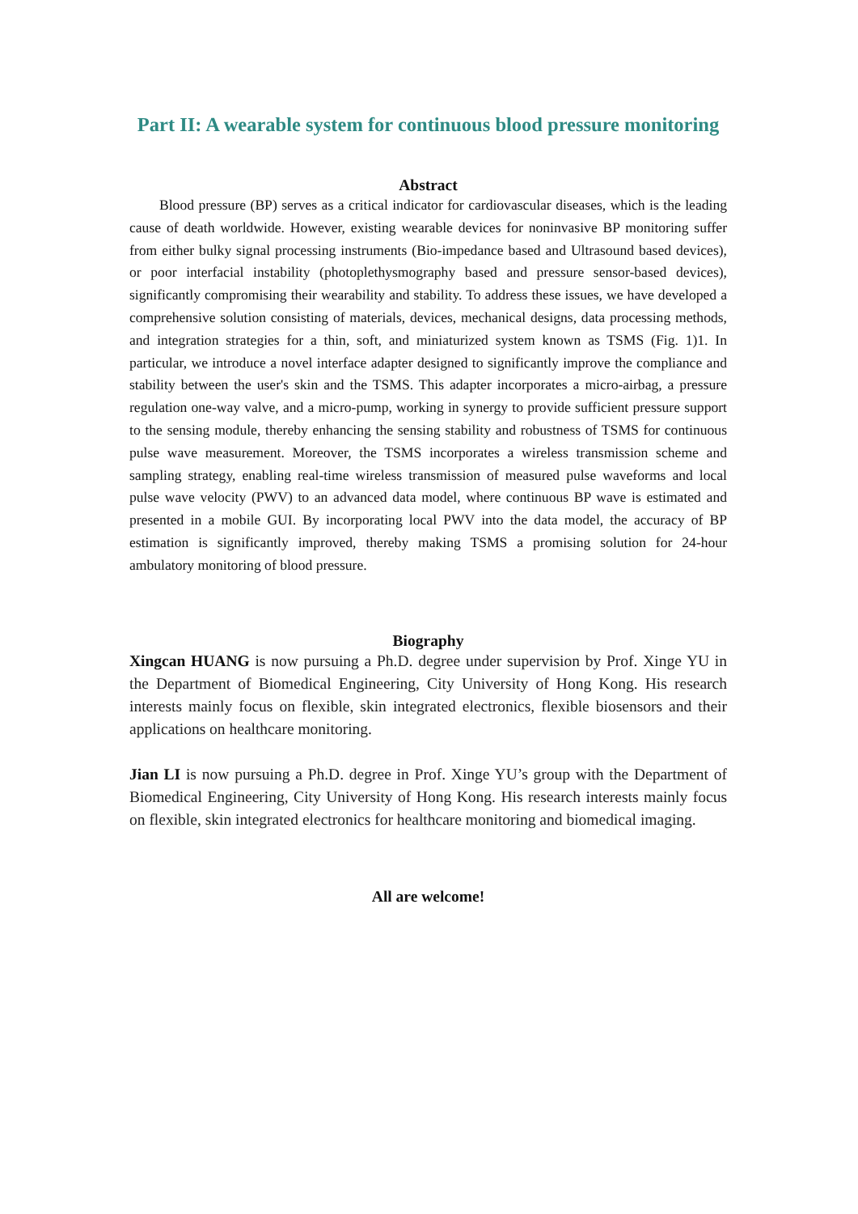Part II: A wearable system for continuous blood pressure monitoring
Abstract
Blood pressure (BP) serves as a critical indicator for cardiovascular diseases, which is the leading cause of death worldwide. However, existing wearable devices for noninvasive BP monitoring suffer from either bulky signal processing instruments (Bio-impedance based and Ultrasound based devices), or poor interfacial instability (photoplethysmography based and pressure sensor-based devices), significantly compromising their wearability and stability. To address these issues, we have developed a comprehensive solution consisting of materials, devices, mechanical designs, data processing methods, and integration strategies for a thin, soft, and miniaturized system known as TSMS (Fig. 1)1. In particular, we introduce a novel interface adapter designed to significantly improve the compliance and stability between the user's skin and the TSMS. This adapter incorporates a micro-airbag, a pressure regulation one-way valve, and a micro-pump, working in synergy to provide sufficient pressure support to the sensing module, thereby enhancing the sensing stability and robustness of TSMS for continuous pulse wave measurement. Moreover, the TSMS incorporates a wireless transmission scheme and sampling strategy, enabling real-time wireless transmission of measured pulse waveforms and local pulse wave velocity (PWV) to an advanced data model, where continuous BP wave is estimated and presented in a mobile GUI. By incorporating local PWV into the data model, the accuracy of BP estimation is significantly improved, thereby making TSMS a promising solution for 24-hour ambulatory monitoring of blood pressure.
Biography
Xingcan HUANG is now pursuing a Ph.D. degree under supervision by Prof. Xinge YU in the Department of Biomedical Engineering, City University of Hong Kong. His research interests mainly focus on flexible, skin integrated electronics, flexible biosensors and their applications on healthcare monitoring.
Jian LI is now pursuing a Ph.D. degree in Prof. Xinge YU’s group with the Department of Biomedical Engineering, City University of Hong Kong. His research interests mainly focus on flexible, skin integrated electronics for healthcare monitoring and biomedical imaging.
All are welcome!